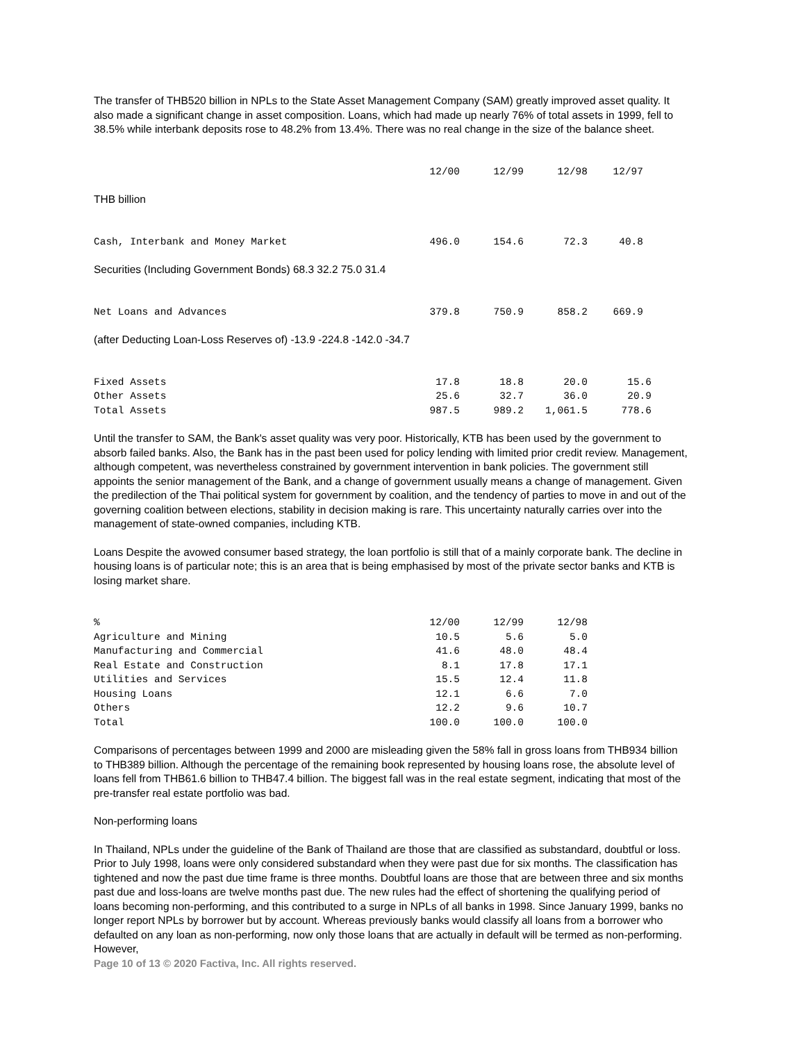The transfer of THB520 billion in NPLs to the State Asset Management Company (SAM) greatly improved asset quality. It also made a significant change in asset composition. Loans, which had made up nearly 76% of total assets in 1999, fell to 38.5% while interbank deposits rose to 48.2% from 13.4%. There was no real change in the size of the balance sheet.
| | 12/00 | 12/99 | 12/98 | 12/97 |
THB billion
| Cash, Interbank and Money Market | 496.0 | 154.6 | 72.3 | 40.8 |
Securities (Including Government Bonds) 68.3 32.2 75.0 31.4
| Net Loans and Advances | 379.8 | 750.9 | 858.2 | 669.9 |
(after Deducting Loan-Loss Reserves of) -13.9 -224.8 -142.0 -34.7
| Fixed Assets | 17.8 | 18.8 | 20.0 | 15.6 |
| Other Assets | 25.6 | 32.7 | 36.0 | 20.9 |
| Total Assets | 987.5 | 989.2 | 1,061.5 | 778.6 |
Until the transfer to SAM, the Bank's asset quality was very poor. Historically, KTB has been used by the government to absorb failed banks. Also, the Bank has in the past been used for policy lending with limited prior credit review. Management, although competent, was nevertheless constrained by government intervention in bank policies. The government still appoints the senior management of the Bank, and a change of government usually means a change of management. Given the predilection of the Thai political system for government by coalition, and the tendency of parties to move in and out of the governing coalition between elections, stability in decision making is rare. This uncertainty naturally carries over into the management of state-owned companies, including KTB.
Loans Despite the avowed consumer based strategy, the loan portfolio is still that of a mainly corporate bank. The decline in housing loans is of particular note; this is an area that is being emphasised by most of the private sector banks and KTB is losing market share.
| % | 12/00 | 12/99 | 12/98 |
| Agriculture and Mining | 10.5 | 5.6 | 5.0 |
| Manufacturing and Commercial | 41.6 | 48.0 | 48.4 |
| Real Estate and Construction | 8.1 | 17.8 | 17.1 |
| Utilities and Services | 15.5 | 12.4 | 11.8 |
| Housing Loans | 12.1 | 6.6 | 7.0 |
| Others | 12.2 | 9.6 | 10.7 |
| Total | 100.0 | 100.0 | 100.0 |
Comparisons of percentages between 1999 and 2000 are misleading given the 58% fall in gross loans from THB934 billion to THB389 billion. Although the percentage of the remaining book represented by housing loans rose, the absolute level of loans fell from THB61.6 billion to THB47.4 billion. The biggest fall was in the real estate segment, indicating that most of the pre-transfer real estate portfolio was bad.
Non-performing loans
In Thailand, NPLs under the guideline of the Bank of Thailand are those that are classified as substandard, doubtful or loss. Prior to July 1998, loans were only considered substandard when they were past due for six months. The classification has tightened and now the past due time frame is three months. Doubtful loans are those that are between three and six months past due and loss-loans are twelve months past due. The new rules had the effect of shortening the qualifying period of loans becoming non-performing, and this contributed to a surge in NPLs of all banks in 1998. Since January 1999, banks no longer report NPLs by borrower but by account. Whereas previously banks would classify all loans from a borrower who defaulted on any loan as non-performing, now only those loans that are actually in default will be termed as non-performing. However,
Page 10 of 13 © 2020 Factiva, Inc. All rights reserved.